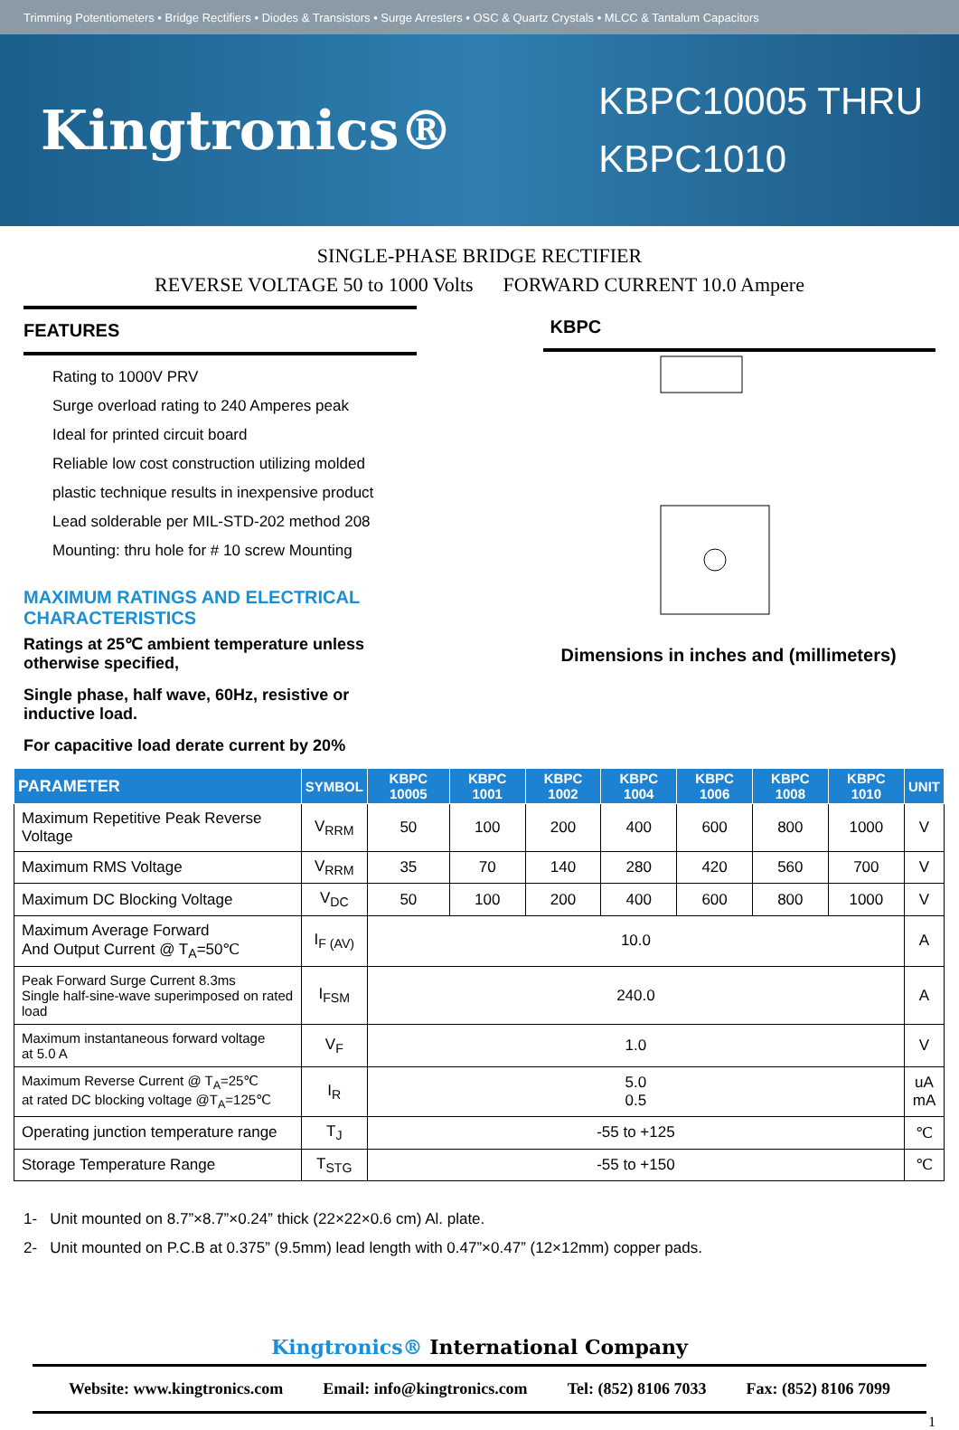Trimming Potentiometers • Bridge Rectifiers • Diodes & Transistors • Surge Arresters • OSC & Quartz Crystals • MLCC & Tantalum Capacitors
Kingtronics®
KBPC10005 THRU
KBPC1010
SINGLE-PHASE BRIDGE RECTIFIER
REVERSE VOLTAGE 50 to 1000 Volts FORWARD CURRENT 10.0 Ampere
FEATURES
Rating to 1000V PRV
Surge overload rating to 240 Amperes peak
Ideal for printed circuit board
Reliable low cost construction utilizing molded
plastic technique results in inexpensive product
Lead solderable per MIL-STD-202 method 208
Mounting: thru hole for # 10 screw Mounting
MAXIMUM RATINGS AND ELECTRICAL CHARACTERISTICS
Ratings at 25℃ ambient temperature unless otherwise specified,
Single phase, half wave, 60Hz, resistive or inductive load.
For capacitive load derate current by 20%
KBPC
Dimensions in inches and (millimeters)
| PARAMETER | SYMBOL | KBPC 10005 | KBPC 1001 | KBPC 1002 | KBPC 1004 | KBPC 1006 | KBPC 1008 | KBPC 1010 | UNIT |
| --- | --- | --- | --- | --- | --- | --- | --- | --- | --- |
| Maximum Repetitive Peak Reverse Voltage | V<sub>RRM</sub> | 50 | 100 | 200 | 400 | 600 | 800 | 1000 | V |
| Maximum RMS Voltage | V<sub>RRM</sub> | 35 | 70 | 140 | 280 | 420 | 560 | 700 | V |
| Maximum DC Blocking Voltage | V<sub>DC</sub> | 50 | 100 | 200 | 400 | 600 | 800 | 1000 | V |
| Maximum Average Forward And Output Current @ T<sub>A</sub>=50℃ | I<sub>F (AV)</sub> | 10.0 | | | | | | | A |
| Peak Forward Surge Current 8.3ms Single half-sine-wave superimposed on rated load | I<sub>FSM</sub> | 240.0 | | | | | | | A |
| Maximum instantaneous forward voltage at 5.0 A | V<sub>F</sub> | 1.0 | | | | | | | V |
| Maximum Reverse Current @ T<sub>A</sub>=25℃ at rated DC blocking voltage @T<sub>A</sub>=125℃ | I<sub>R</sub> | 5.0 0.5 | | | | | | | uA mA |
| Operating junction temperature range | T<sub>J</sub> | -55 to +125 | | | | | | | ℃ |
| Storage Temperature Range | T<sub>STG</sub> | -55 to +150 | | | | | | | ℃ |
1- Unit mounted on 8.7”×8.7”×0.24” thick (22×22×0.6 cm) Al. plate.
2- Unit mounted on P.C.B at 0.375” (9.5mm) lead length with 0.47”×0.47” (12×12mm) copper pads.
Kingtronics® International Company
Website: www.kingtronics.com Email: info@kingtronics.com Tel: (852) 8106 7033 Fax: (852) 8106 7099
1